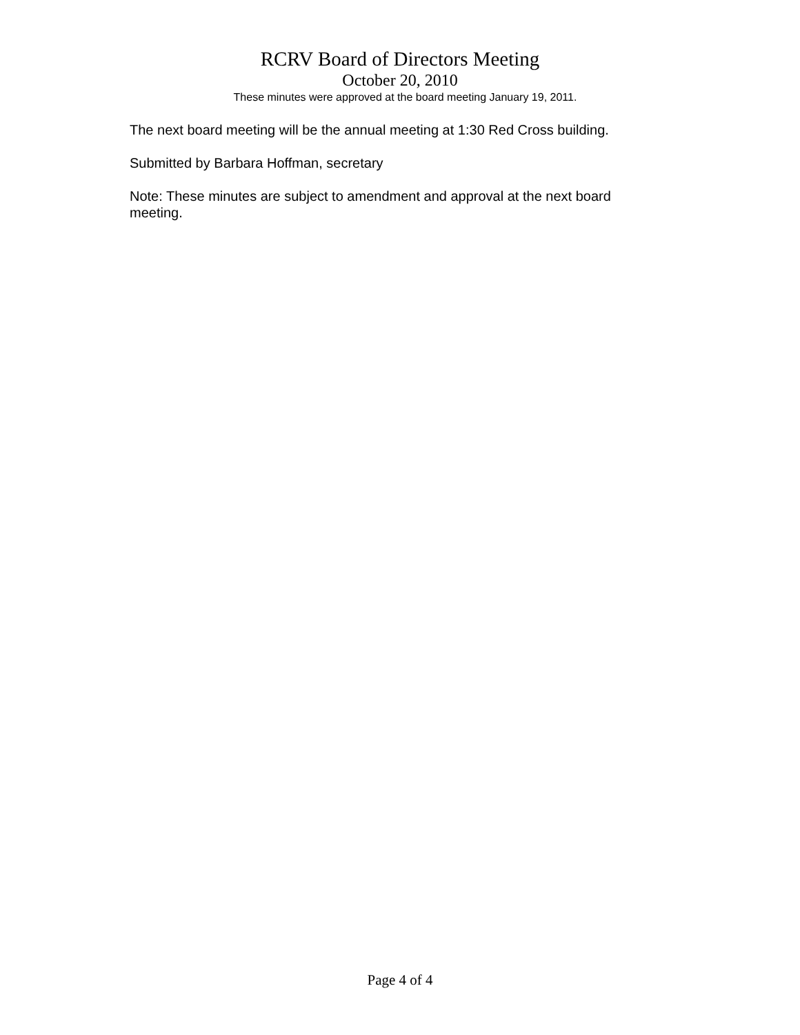RCRV Board of Directors Meeting
October 20, 2010
These minutes were approved at the board meeting January 19, 2011.
The next board meeting will be the annual meeting at 1:30 Red Cross building.
Submitted by Barbara Hoffman, secretary
Note: These minutes are subject to amendment and approval at the next board meeting.
Page 4 of 4